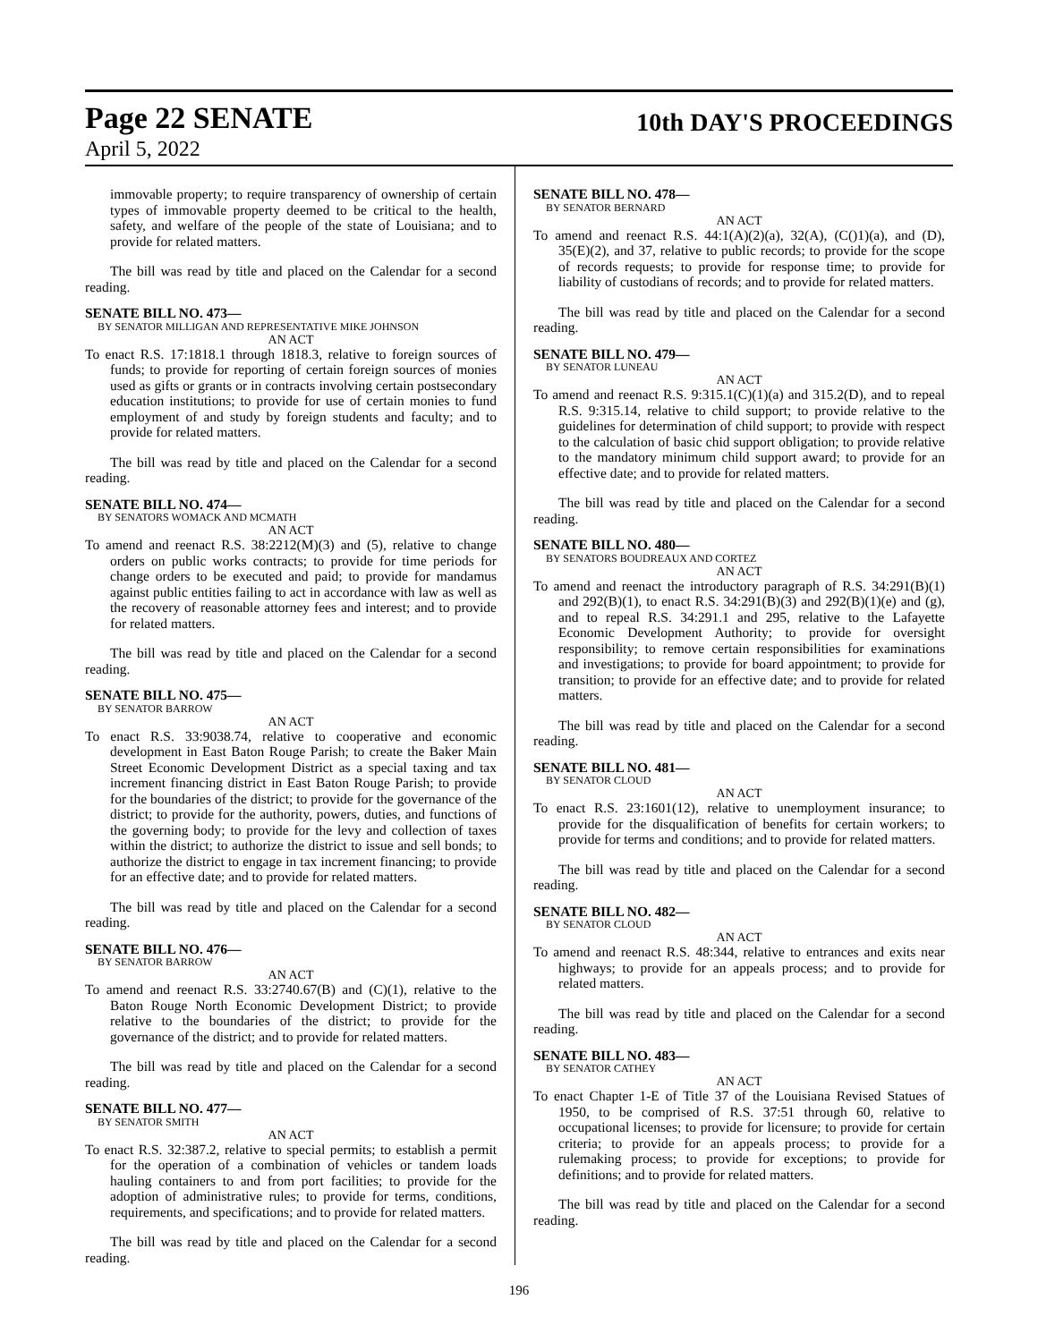Page 22 SENATE 10th DAY'S PROCEEDINGS
April 5, 2022
immovable property; to require transparency of ownership of certain types of immovable property deemed to be critical to the health, safety, and welfare of the people of the state of Louisiana; and to provide for related matters.
The bill was read by title and placed on the Calendar for a second reading.
SENATE BILL NO. 473—
BY SENATOR MILLIGAN AND REPRESENTATIVE MIKE JOHNSON
AN ACT
To enact R.S. 17:1818.1 through 1818.3, relative to foreign sources of funds; to provide for reporting of certain foreign sources of monies used as gifts or grants or in contracts involving certain postsecondary education institutions; to provide for use of certain monies to fund employment of and study by foreign students and faculty; and to provide for related matters.
The bill was read by title and placed on the Calendar for a second reading.
SENATE BILL NO. 474—
BY SENATORS WOMACK AND MCMATH
AN ACT
To amend and reenact R.S. 38:2212(M)(3) and (5), relative to change orders on public works contracts; to provide for time periods for change orders to be executed and paid; to provide for mandamus against public entities failing to act in accordance with law as well as the recovery of reasonable attorney fees and interest; and to provide for related matters.
The bill was read by title and placed on the Calendar for a second reading.
SENATE BILL NO. 475—
BY SENATOR BARROW
AN ACT
To enact R.S. 33:9038.74, relative to cooperative and economic development in East Baton Rouge Parish; to create the Baker Main Street Economic Development District as a special taxing and tax increment financing district in East Baton Rouge Parish; to provide for the boundaries of the district; to provide for the governance of the district; to provide for the authority, powers, duties, and functions of the governing body; to provide for the levy and collection of taxes within the district; to authorize the district to issue and sell bonds; to authorize the district to engage in tax increment financing; to provide for an effective date; and to provide for related matters.
The bill was read by title and placed on the Calendar for a second reading.
SENATE BILL NO. 476—
BY SENATOR BARROW
AN ACT
To amend and reenact R.S. 33:2740.67(B) and (C)(1), relative to the Baton Rouge North Economic Development District; to provide relative to the boundaries of the district; to provide for the governance of the district; and to provide for related matters.
The bill was read by title and placed on the Calendar for a second reading.
SENATE BILL NO. 477—
BY SENATOR SMITH
AN ACT
To enact R.S. 32:387.2, relative to special permits; to establish a permit for the operation of a combination of vehicles or tandem loads hauling containers to and from port facilities; to provide for the adoption of administrative rules; to provide for terms, conditions, requirements, and specifications; and to provide for related matters.
The bill was read by title and placed on the Calendar for a second reading.
SENATE BILL NO. 478—
BY SENATOR BERNARD
AN ACT
To amend and reenact R.S. 44:1(A)(2)(a), 32(A), (C()1)(a), and (D), 35(E)(2), and 37, relative to public records; to provide for the scope of records requests; to provide for response time; to provide for liability of custodians of records; and to provide for related matters.
The bill was read by title and placed on the Calendar for a second reading.
SENATE BILL NO. 479—
BY SENATOR LUNEAU
AN ACT
To amend and reenact R.S. 9:315.1(C)(1)(a) and 315.2(D), and to repeal R.S. 9:315.14, relative to child support; to provide relative to the guidelines for determination of child support; to provide with respect to the calculation of basic chid support obligation; to provide relative to the mandatory minimum child support award; to provide for an effective date; and to provide for related matters.
The bill was read by title and placed on the Calendar for a second reading.
SENATE BILL NO. 480—
BY SENATORS BOUDREAUX AND CORTEZ
AN ACT
To amend and reenact the introductory paragraph of R.S. 34:291(B)(1) and 292(B)(1), to enact R.S. 34:291(B)(3) and 292(B)(1)(e) and (g), and to repeal R.S. 34:291.1 and 295, relative to the Lafayette Economic Development Authority; to provide for oversight responsibility; to remove certain responsibilities for examinations and investigations; to provide for board appointment; to provide for transition; to provide for an effective date; and to provide for related matters.
The bill was read by title and placed on the Calendar for a second reading.
SENATE BILL NO. 481—
BY SENATOR CLOUD
AN ACT
To enact R.S. 23:1601(12), relative to unemployment insurance; to provide for the disqualification of benefits for certain workers; to provide for terms and conditions; and to provide for related matters.
The bill was read by title and placed on the Calendar for a second reading.
SENATE BILL NO. 482—
BY SENATOR CLOUD
AN ACT
To amend and reenact R.S. 48:344, relative to entrances and exits near highways; to provide for an appeals process; and to provide for related matters.
The bill was read by title and placed on the Calendar for a second reading.
SENATE BILL NO. 483—
BY SENATOR CATHEY
AN ACT
To enact Chapter 1-E of Title 37 of the Louisiana Revised Statues of 1950, to be comprised of R.S. 37:51 through 60, relative to occupational licenses; to provide for licensure; to provide for certain criteria; to provide for an appeals process; to provide for a rulemaking process; to provide for exceptions; to provide for definitions; and to provide for related matters.
The bill was read by title and placed on the Calendar for a second reading.
196